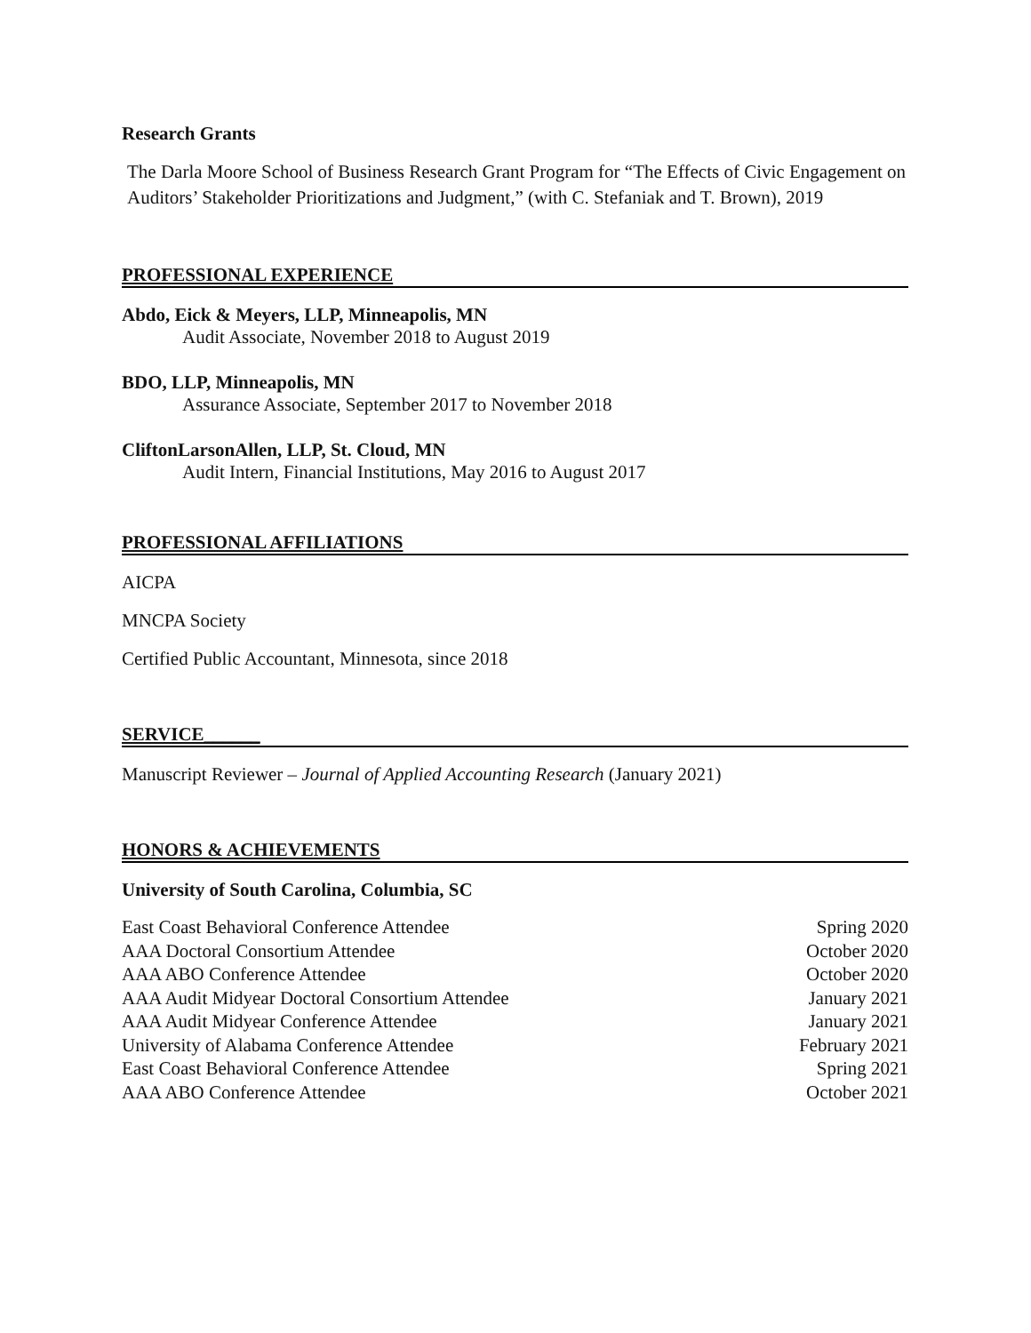Research Grants
The Darla Moore School of Business Research Grant Program for “The Effects of Civic Engagement on Auditors’ Stakeholder Prioritizations and Judgment,” (with C. Stefaniak and T. Brown), 2019
PROFESSIONAL EXPERIENCE
Abdo, Eick & Meyers, LLP, Minneapolis, MN
Audit Associate, November 2018 to August 2019
BDO, LLP, Minneapolis, MN
Assurance Associate, September 2017 to November 2018
CliftonLarsonAllen, LLP, St. Cloud, MN
Audit Intern, Financial Institutions, May 2016 to August 2017
PROFESSIONAL AFFILIATIONS
AICPA
MNCPA Society
Certified Public Accountant, Minnesota, since 2018
SERVICE______
Manuscript Reviewer – Journal of Applied Accounting Research (January 2021)
HONORS & ACHIEVEMENTS
University of South Carolina, Columbia, SC
East Coast Behavioral Conference Attendee Spring 2020
AAA Doctoral Consortium Attendee October 2020
AAA ABO Conference Attendee October 2020
AAA Audit Midyear Doctoral Consortium Attendee January 2021
AAA Audit Midyear Conference Attendee January 2021
University of Alabama Conference Attendee February 2021
East Coast Behavioral Conference Attendee Spring 2021
AAA ABO Conference Attendee October 2021